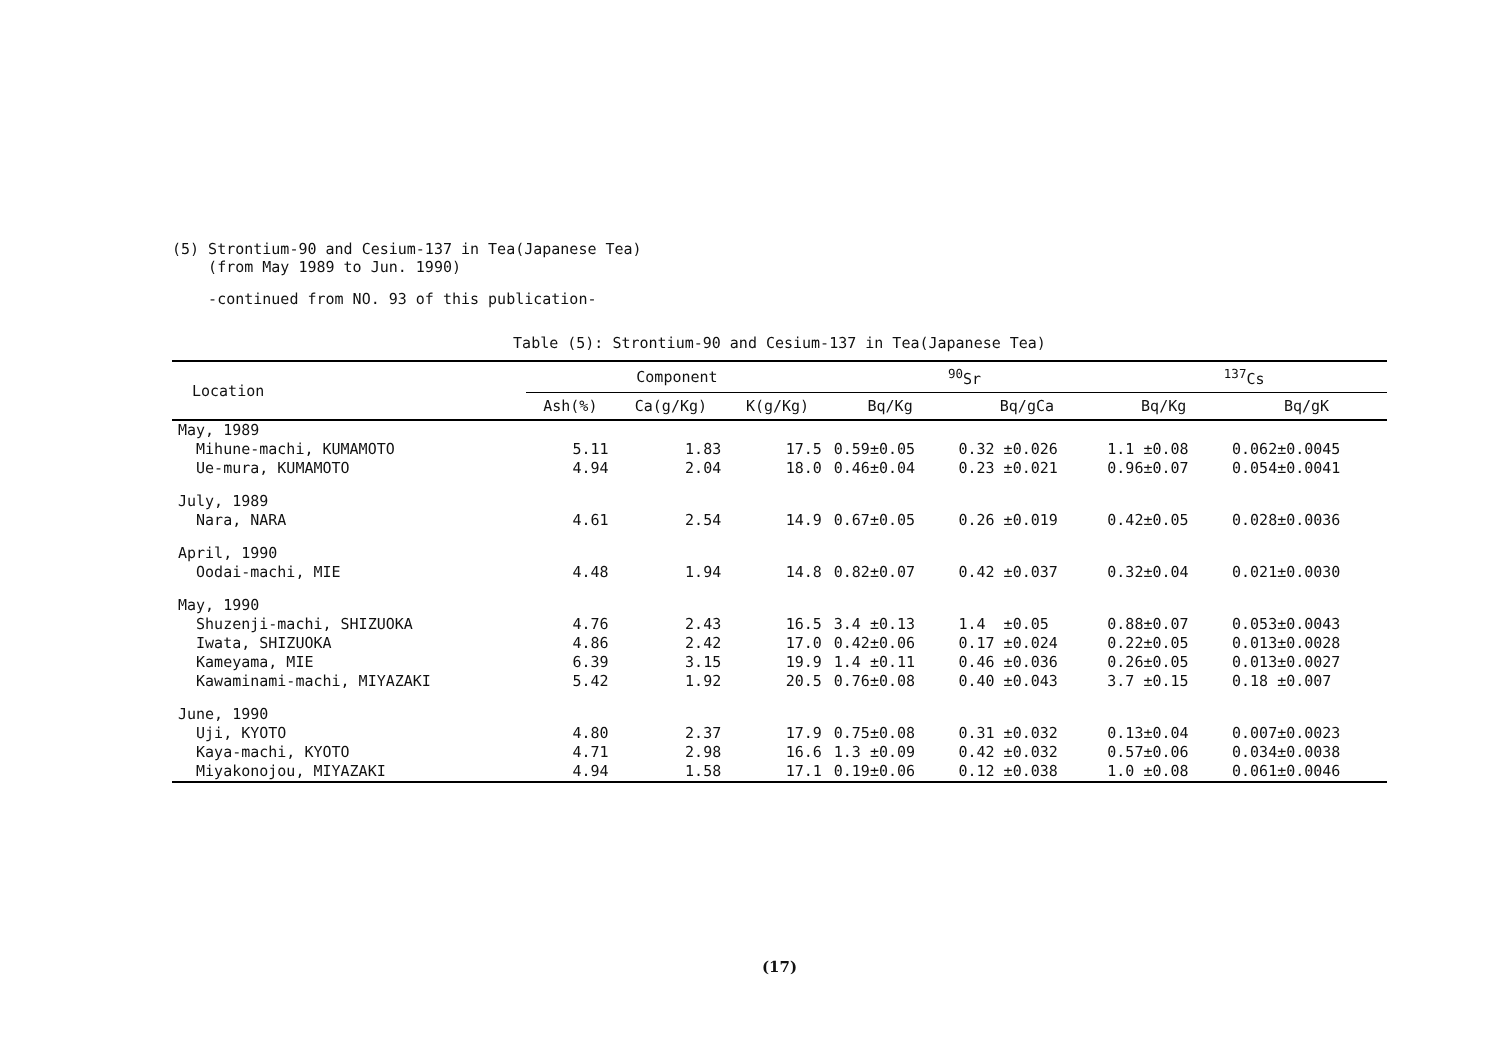(5) Strontium-90 and Cesium-137 in Tea(Japanese Tea)
(from May 1989 to Jun. 1990)
-continued from NO. 93 of this publication-
Table (5): Strontium-90 and Cesium-137 in Tea(Japanese Tea)
| Location | Component | | | <sup>90</sup>Sr | | <sup>137</sup>Cs | |
| --- | --- | --- | --- | --- | --- | --- | --- |
| | Ash(%) | Ca(g/Kg) | K(g/Kg) | Bq/Kg | Bq/gCa | Bq/Kg | Bq/gK |
| May, 1989 | | | | | | | |
| Mihune-machi, KUMAMOTO | 5.11 | 1.83 | 17.5 | 0.59±0.05 | 0.32 ±0.026 | 1.1 ±0.08 | 0.062±0.0045 |
| Ue-mura, KUMAMOTO | 4.94 | 2.04 | 18.0 | 0.46±0.04 | 0.23 ±0.021 | 0.96±0.07 | 0.054±0.0041 |
| July, 1989 | | | | | | | |
| Nara, NARA | 4.61 | 2.54 | 14.9 | 0.67±0.05 | 0.26 ±0.019 | 0.42±0.05 | 0.028±0.0036 |
| April, 1990 | | | | | | | |
| Oodai-machi, MIE | 4.48 | 1.94 | 14.8 | 0.82±0.07 | 0.42 ±0.037 | 0.32±0.04 | 0.021±0.0030 |
| May, 1990 | | | | | | | |
| Shuzenji-machi, SHIZUOKA | 4.76 | 2.43 | 16.5 | 3.4 ±0.13 | 1.4 ±0.05 | 0.88±0.07 | 0.053±0.0043 |
| Iwata, SHIZUOKA | 4.86 | 2.42 | 17.0 | 0.42±0.06 | 0.17 ±0.024 | 0.22±0.05 | 0.013±0.0028 |
| Kameyama, MIE | 6.39 | 3.15 | 19.9 | 1.4 ±0.11 | 0.46 ±0.036 | 0.26±0.05 | 0.013±0.0027 |
| Kawaminami-machi, MIYAZAKI | 5.42 | 1.92 | 20.5 | 0.76±0.08 | 0.40 ±0.043 | 3.7 ±0.15 | 0.18 ±0.007 |
| June, 1990 | | | | | | | |
| Uji, KYOTO | 4.80 | 2.37 | 17.9 | 0.75±0.08 | 0.31 ±0.032 | 0.13±0.04 | 0.007±0.0023 |
| Kaya-machi, KYOTO | 4.71 | 2.98 | 16.6 | 1.3 ±0.09 | 0.42 ±0.032 | 0.57±0.06 | 0.034±0.0038 |
| Miyakonojou, MIYAZAKI | 4.94 | 1.58 | 17.1 | 0.19±0.06 | 0.12 ±0.038 | 1.0 ±0.08 | 0.061±0.0046 |
(17)